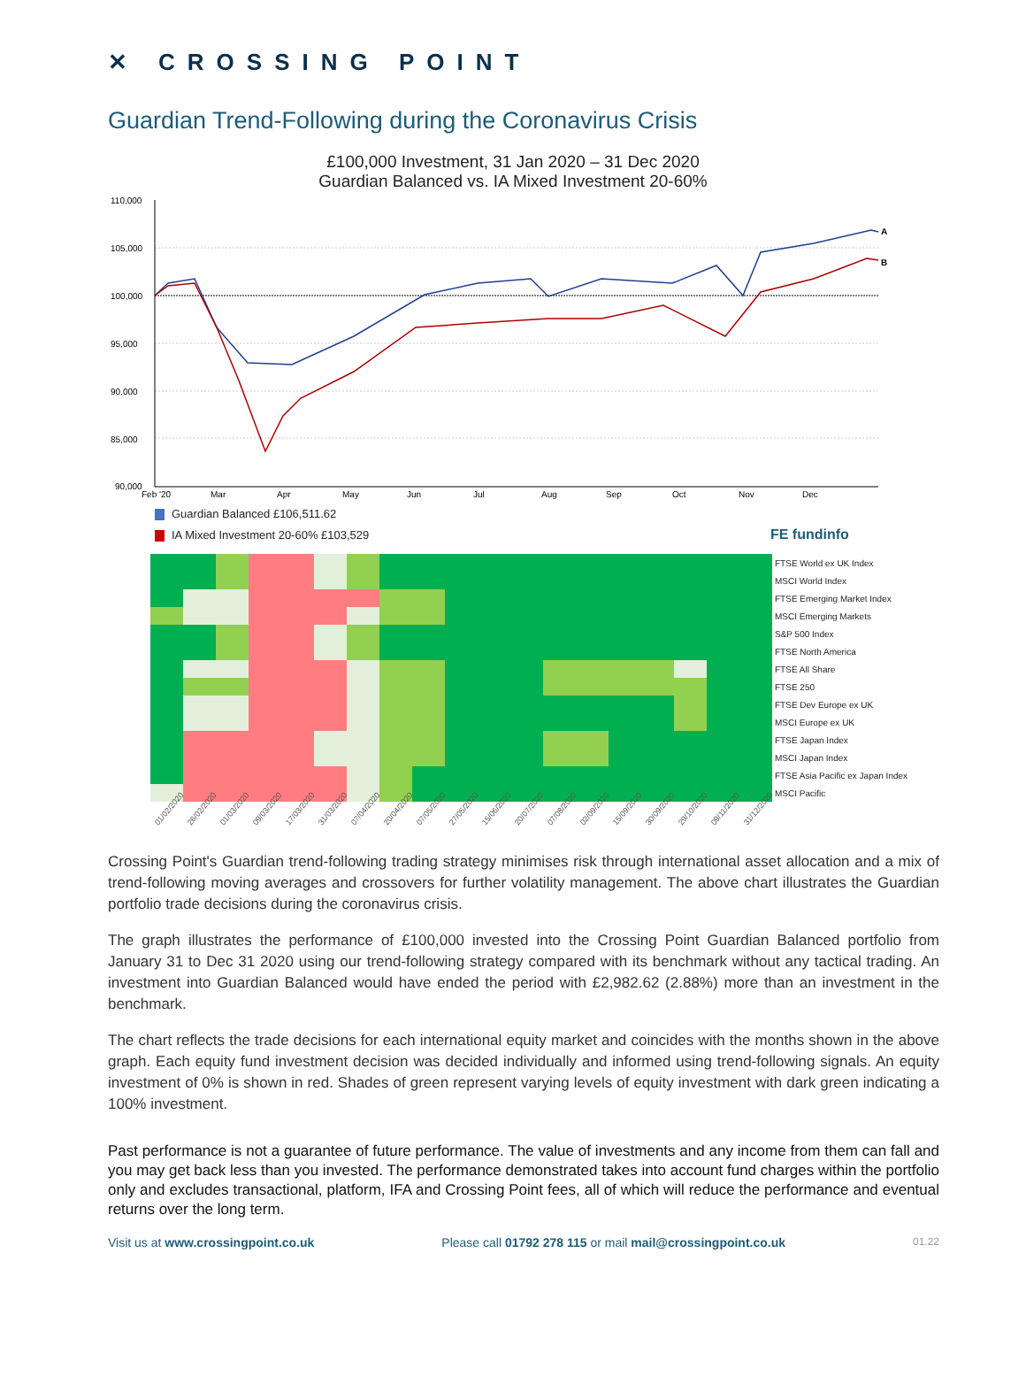✕ CROSSING POINT
Guardian Trend-Following during the Coronavirus Crisis
£100,000 Investment, 31 Jan 2020 – 31 Dec 2020
Guardian Balanced vs. IA Mixed Investment 20-60%
110,000
105,000
100,000
95,000
90,000
85,000
90,000
Feb '20
Mar
Apr
May
Jun
Jul
Aug
Sep
Oct
Nov
Dec
A
B
Guardian Balanced £106,511.62
IA Mixed Investment 20-60% £103,529 FE fundinfo
| | | | | | | | | | | | | | | | | | | | FTSE World ex UK Index |
| | | | | | | | | | | | | | | | | | | | MSCI World Index |
| | | | | | | | | | | | | | | | | | | | FTSE Emerging Market Index |
| | | | | | | | | | | | | | | | | | | | MSCI Emerging Markets |
| | | | | | | | | | | | | | | | | | | | S&P 500 Index |
| | | | | | | | | | | | | | | | | | | | FTSE North America |
| | | | | | | | | | | | | | | | | | | | FTSE All Share |
| | | | | | | | | | | | | | | | | | | | FTSE 250 |
| | | | | | | | | | | | | | | | | | | | FTSE Dev Europe ex UK |
| | | | | | | | | | | | | | | | | | | | MSCI Europe ex UK |
| | | | | | | | | | | | | | | | | | | | FTSE Japan Index |
| | | | | | | | | | | | | | | | | | | | MSCI Japan Index |
| | | | | | | | | | | | | | | | | | | | FTSE Asia Pacific ex Japan Index |
| | | | | | | | | | | | | | | | | | | | MSCI Pacific |
01/02/2020 26/02/2020 01/03/2020 09/03/2020 17/03/2020 31/03/2020 07/04/2020 20/04/2020 07/05/2020 27/05/2020 15/06/2020 20/07/2020 07/08/2020 02/09/2020 15/09/2020 30/09/2020 29/10/2020 09/11/2020 31/12/2020
Crossing Point's Guardian trend-following trading strategy minimises risk through international asset allocation and a mix of trend-following moving averages and crossovers for further volatility management. The above chart illustrates the Guardian portfolio trade decisions during the coronavirus crisis.
The graph illustrates the performance of £100,000 invested into the Crossing Point Guardian Balanced portfolio from January 31 to Dec 31 2020 using our trend-following strategy compared with its benchmark without any tactical trading. An investment into Guardian Balanced would have ended the period with £2,982.62 (2.88%) more than an investment in the benchmark.
The chart reflects the trade decisions for each international equity market and coincides with the months shown in the above graph. Each equity fund investment decision was decided individually and informed using trend-following signals. An equity investment of 0% is shown in red. Shades of green represent varying levels of equity investment with dark green indicating a 100% investment.
Past performance is not a guarantee of future performance. The value of investments and any income from them can fall and you may get back less than you invested. The performance demonstrated takes into account fund charges within the portfolio only and excludes transactional, platform, IFA and Crossing Point fees, all of which will reduce the performance and eventual returns over the long term.
Visit us at www.crossingpoint.co.uk Please call 01792 278 115 or mail mail@crossingpoint.co.uk 01.22